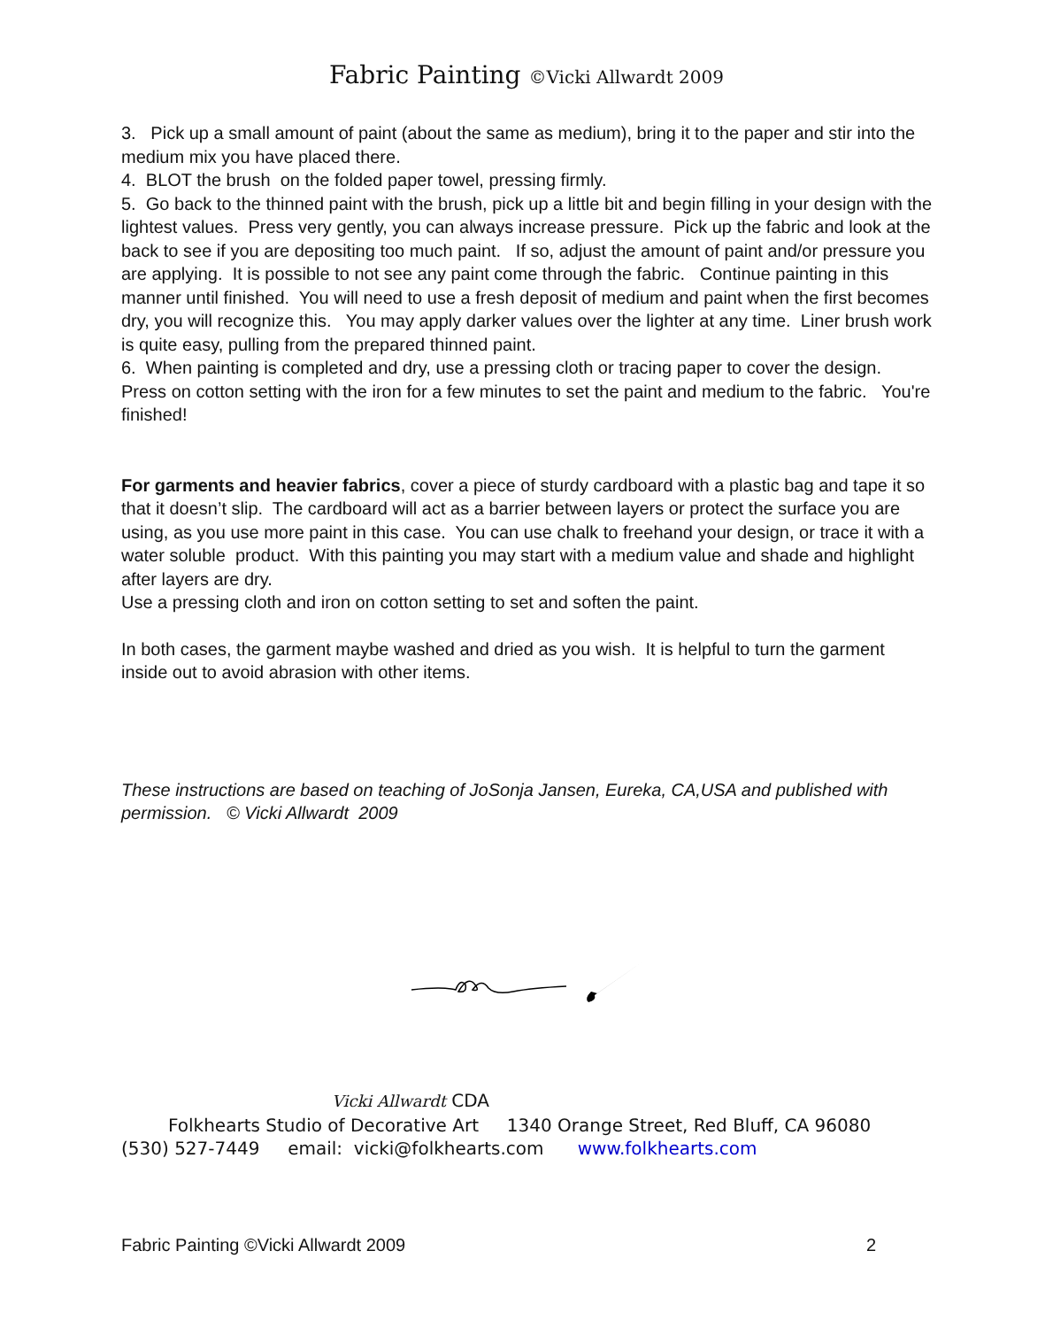Fabric Painting ©Vicki Allwardt 2009
3. Pick up a small amount of paint (about the same as medium), bring it to the paper and stir into the medium mix you have placed there.
4. BLOT the brush on the folded paper towel, pressing firmly.
5. Go back to the thinned paint with the brush, pick up a little bit and begin filling in your design with the lightest values. Press very gently, you can always increase pressure. Pick up the fabric and look at the back to see if you are depositing too much paint. If so, adjust the amount of paint and/or pressure you are applying. It is possible to not see any paint come through the fabric. Continue painting in this manner until finished. You will need to use a fresh deposit of medium and paint when the first becomes dry, you will recognize this. You may apply darker values over the lighter at any time. Liner brush work is quite easy, pulling from the prepared thinned paint.
6. When painting is completed and dry, use a pressing cloth or tracing paper to cover the design. Press on cotton setting with the iron for a few minutes to set the paint and medium to the fabric. You're finished!
For garments and heavier fabrics, cover a piece of sturdy cardboard with a plastic bag and tape it so that it doesn’t slip. The cardboard will act as a barrier between layers or protect the surface you are using, as you use more paint in this case. You can use chalk to freehand your design, or trace it with a water soluble product. With this painting you may start with a medium value and shade and highlight after layers are dry.
Use a pressing cloth and iron on cotton setting to set and soften the paint.
In both cases, the garment maybe washed and dried as you wish. It is helpful to turn the garment inside out to avoid abrasion with other items.
These instructions are based on teaching of JoSonja Jansen, Eureka, CA,USA and published with permission. © Vicki Allwardt 2009
Vicki Allwardt CDA
Folkhearts Studio of Decorative Art 1340 Orange Street, Red Bluff, CA 96080
(530) 527-7449 email: vicki@folkhearts.com www.folkhearts.com
Fabric Painting ©Vicki Allwardt 2009 2